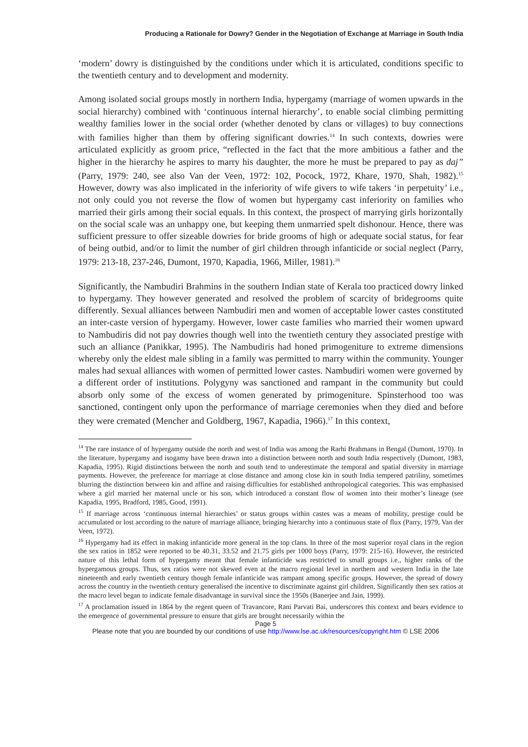Producing a Rationale for Dowry? Gender in the Negotiation of Exchange at Marriage in South India
‘modern’ dowry is distinguished by the conditions under which it is articulated, conditions specific to the twentieth century and to development and modernity.
Among isolated social groups mostly in northern India, hypergamy (marriage of women upwards in the social hierarchy) combined with ‘continuous internal hierarchy’, to enable social climbing permitting wealthy families lower in the social order (whether denoted by clans or villages) to buy connections with families higher than them by offering significant dowries.<sup>14</sup> In such contexts, dowries were articulated explicitly as groom price, “reflected in the fact that the more ambitious a father and the higher in the hierarchy he aspires to marry his daughter, the more he must be prepared to pay as daj” (Parry, 1979: 240, see also Van der Veen, 1972: 102, Pocock, 1972, Khare, 1970, Shah, 1982).<sup>15</sup> However, dowry was also implicated in the inferiority of wife givers to wife takers ‘in perpetuity’ i.e., not only could you not reverse the flow of women but hypergamy cast inferiority on families who married their girls among their social equals. In this context, the prospect of marrying girls horizontally on the social scale was an unhappy one, but keeping them unmarried spelt dishonour. Hence, there was sufficient pressure to offer sizeable dowries for bride grooms of high or adequate social status, for fear of being outbid, and/or to limit the number of girl children through infanticide or social neglect (Parry, 1979: 213-18, 237-246, Dumont, 1970, Kapadia, 1966, Miller, 1981).<sup>16</sup>
Significantly, the Nambudiri Brahmins in the southern Indian state of Kerala too practiced dowry linked to hypergamy. They however generated and resolved the problem of scarcity of bridegrooms quite differently. Sexual alliances between Nambudiri men and women of acceptable lower castes constituted an inter-caste version of hypergamy. However, lower caste families who married their women upward to Nambudiris did not pay dowries though well into the twentieth century they associated prestige with such an alliance (Panikkar, 1995). The Nambudiris had honed primogeniture to extreme dimensions whereby only the eldest male sibling in a family was permitted to marry within the community. Younger males had sexual alliances with women of permitted lower castes. Nambudiri women were governed by a different order of institutions. Polygyny was sanctioned and rampant in the community but could absorb only some of the excess of women generated by primogeniture. Spinsterhood too was sanctioned, contingent only upon the performance of marriage ceremonies when they died and before they were cremated (Mencher and Goldberg, 1967, Kapadia, 1966).<sup>17</sup> In this context,
<sup>14</sup> The rare instance of of hypergamy outside the north and west of India was among the Rarhi Brahmans in Bengal (Dumont, 1970). In the literature, hypergamy and isogamy have been drawn into a distinction between north and south India respectively (Dumont, 1983, Kapadia, 1995). Rigid distinctions between the north and south tend to underestimate the temporal and spatial diversity in marriage payments. However, the preference for marriage at close distance and among close kin in south India tempered patriliny, sometimes blurring the distinction between kin and affine and raising difficulties for established anthropological categories. This was emphasised where a girl married her maternal uncle or his son, which introduced a constant flow of women into their mother’s lineage (see Kapadia, 1995, Bradford, 1985, Good, 1991).
<sup>15</sup> If marriage across ‘continuous internal hierarchies’ or status groups within castes was a means of mobility, prestige could be accumulated or lost according to the nature of marriage alliance, bringing hierarchy into a continuous state of flux (Parry, 1979, Van der Veen, 1972).
<sup>16</sup> Hypergamy had its effect in making infanticide more general in the top clans. In three of the most superior royal clans in the region the sex ratios in 1852 were reported to be 40.31, 33.52 and 21.75 girls per 1000 boys (Parry, 1979: 215-16). However, the restricted nature of this lethal form of hypergamy meant that female infanticide was restricted to small groups i.e., higher ranks of the hypergamous groups. Thus, sex ratios were not skewed even at the macro regional level in northern and western India in the late nineteenth and early twentieth century though female infanticide was rampant among specific groups. However, the spread of dowry across the country in the twentieth century generalised the incentive to discriminate against girl children. Significantly then sex ratios at the macro level began to indicate female disadvantage in survival since the 1950s (Banerjee and Jain, 1999).
<sup>17</sup> A proclamation issued in 1864 by the regent queen of Travancore, Rani Parvati Bai, underscores this context and bears evidence to the emergence of governmental pressure to ensure that girls are brought necessarily within the
Page 5
Please note that you are bounded by our conditions of use http://www.lse.ac.uk/resources/copyright.htm © LSE 2006